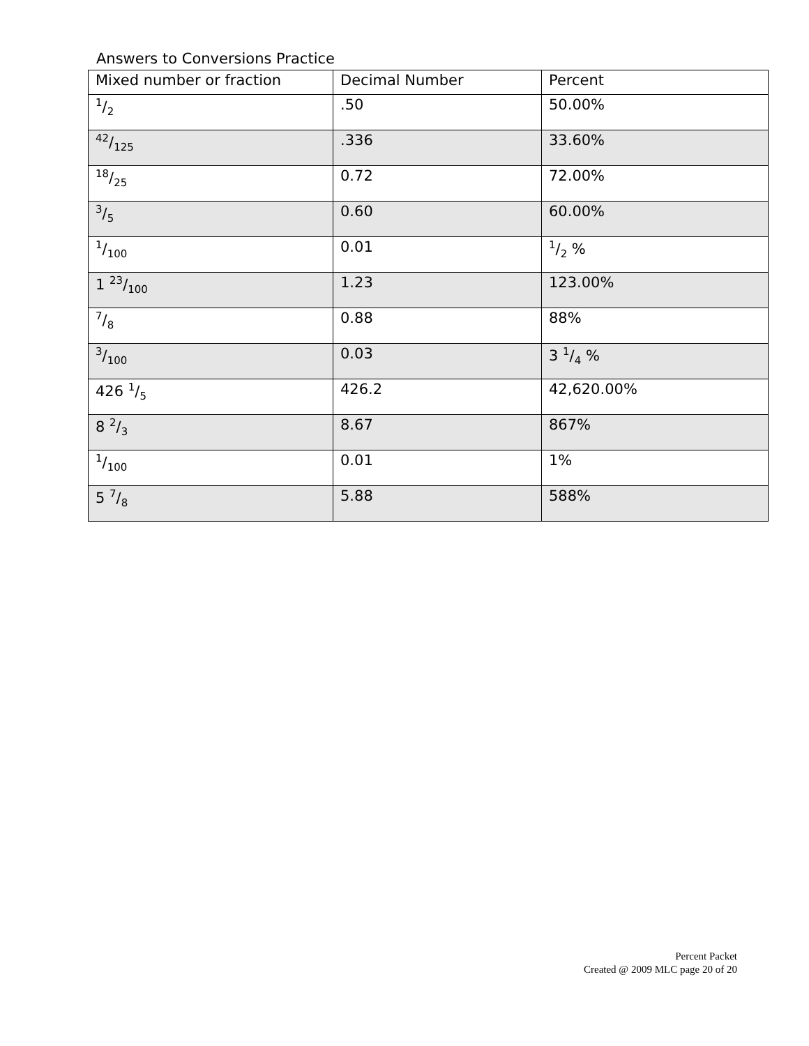Answers to Conversions Practice
| Mixed number or fraction | Decimal Number | Percent |
| --- | --- | --- |
| 1/2 | .50 | 50.00% |
| 42/125 | .336 | 33.60% |
| 18/25 | 0.72 | 72.00% |
| 3/5 | 0.60 | 60.00% |
| 1/100 | 0.01 | 1/2 % |
| 1 23/100 | 1.23 | 123.00% |
| 7/8 | 0.88 | 88% |
| 3/100 | 0.03 | 3 1/4 % |
| 426 1/5 | 426.2 | 42,620.00% |
| 8 2/3 | 8.67 | 867% |
| 1/100 | 0.01 | 1% |
| 5 7/8 | 5.88 | 588% |
Percent Packet
Created @ 2009 MLC page 20 of 20